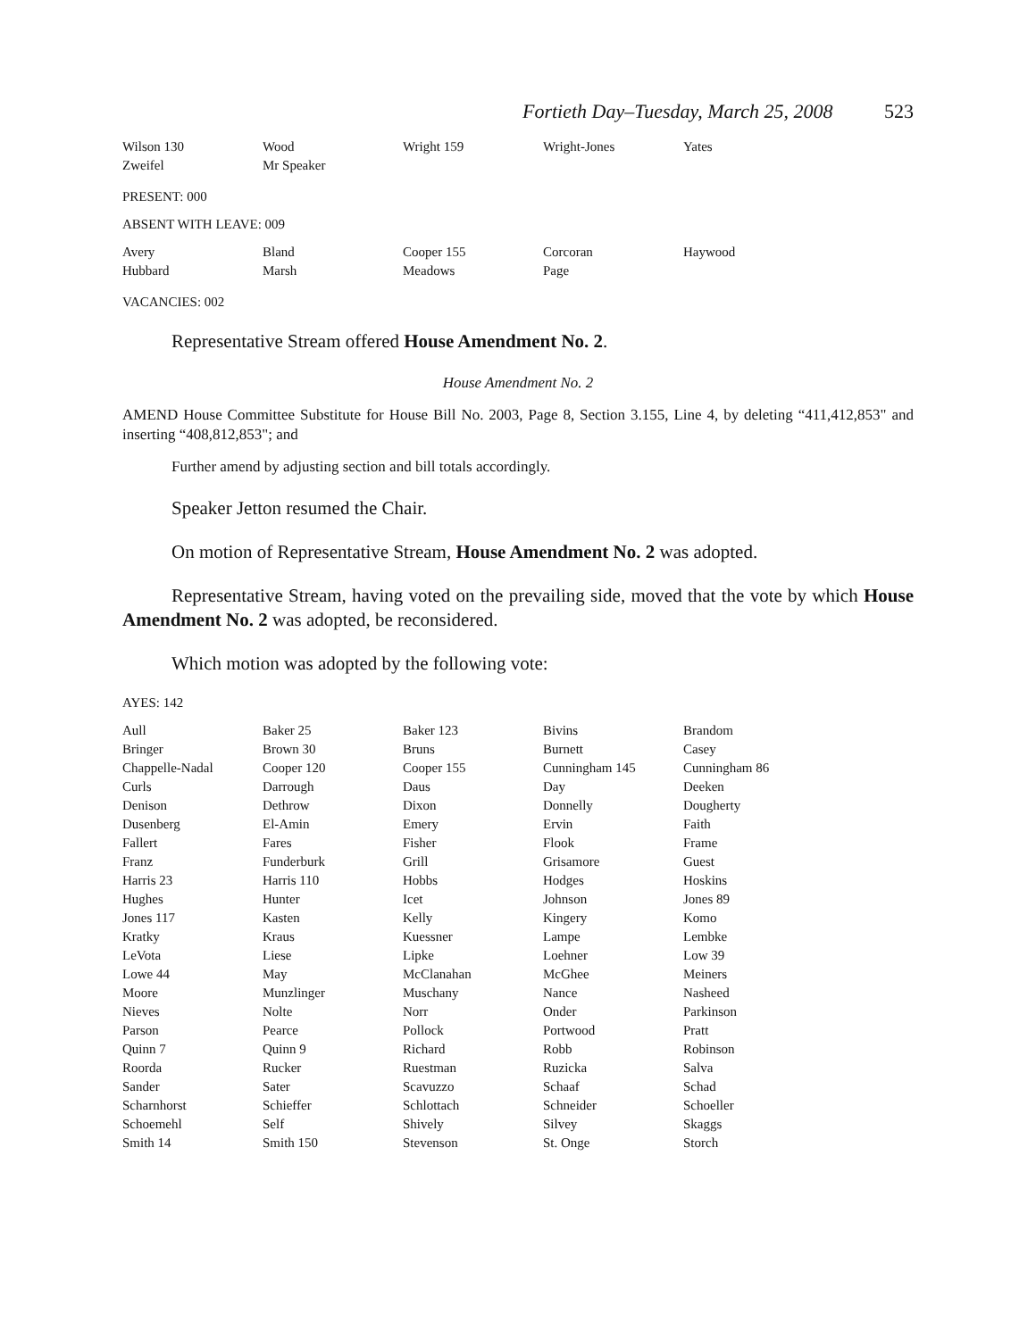Fortieth Day–Tuesday, March 25, 2008 523
| Wilson 130 | Wood | Wright 159 | Wright-Jones | Yates |
| Zweifel | Mr Speaker | | | |
PRESENT: 000
ABSENT WITH LEAVE: 009
| Avery | Bland | Cooper 155 | Corcoran | Haywood |
| Hubbard | Marsh | Meadows | Page | |
VACANCIES: 002
Representative Stream offered House Amendment No. 2.
House Amendment No. 2
AMEND House Committee Substitute for House Bill No. 2003, Page 8, Section 3.155, Line 4, by deleting “411,412,853" and inserting “408,812,853"; and
Further amend by adjusting section and bill totals accordingly.
Speaker Jetton resumed the Chair.
On motion of Representative Stream, House Amendment No. 2 was adopted.
Representative Stream, having voted on the prevailing side, moved that the vote by which House Amendment No. 2 was adopted, be reconsidered.
Which motion was adopted by the following vote:
AYES: 142
| Aull | Baker 25 | Baker 123 | Bivins | Brandom |
| Bringer | Brown 30 | Bruns | Burnett | Casey |
| Chappelle-Nadal | Cooper 120 | Cooper 155 | Cunningham 145 | Cunningham 86 |
| Curls | Darrough | Daus | Day | Deeken |
| Denison | Dethrow | Dixon | Donnelly | Dougherty |
| Dusenberg | El-Amin | Emery | Ervin | Faith |
| Fallert | Fares | Fisher | Flook | Frame |
| Franz | Funderburk | Grill | Grisamore | Guest |
| Harris 23 | Harris 110 | Hobbs | Hodges | Hoskins |
| Hughes | Hunter | Icet | Johnson | Jones 89 |
| Jones 117 | Kasten | Kelly | Kingery | Komo |
| Kratky | Kraus | Kuessner | Lampe | Lembke |
| LeVota | Liese | Lipke | Loehner | Low 39 |
| Lowe 44 | May | McClanahan | McGhee | Meiners |
| Moore | Munzlinger | Muschany | Nance | Nasheed |
| Nieves | Nolte | Norr | Onder | Parkinson |
| Parson | Pearce | Pollock | Portwood | Pratt |
| Quinn 7 | Quinn 9 | Richard | Robb | Robinson |
| Roorda | Rucker | Ruestman | Ruzicka | Salva |
| Sander | Sater | Scavuzzo | Schaaf | Schad |
| Scharnhorst | Schieffer | Schlottach | Schneider | Schoeller |
| Schoemehl | Self | Shively | Silvey | Skaggs |
| Smith 14 | Smith 150 | Stevenson | St. Onge | Storch |